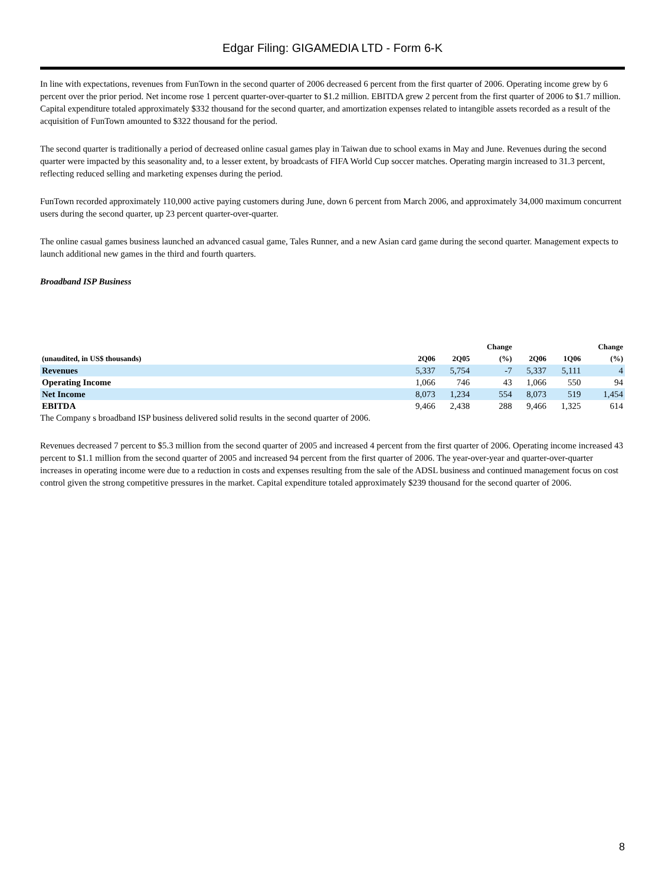Edgar Filing: GIGAMEDIA LTD - Form 6-K
In line with expectations, revenues from FunTown in the second quarter of 2006 decreased 6 percent from the first quarter of 2006. Operating income grew by 6 percent over the prior period. Net income rose 1 percent quarter-over-quarter to $1.2 million. EBITDA grew 2 percent from the first quarter of 2006 to $1.7 million. Capital expenditure totaled approximately $332 thousand for the second quarter, and amortization expenses related to intangible assets recorded as a result of the acquisition of FunTown amounted to $322 thousand for the period.
The second quarter is traditionally a period of decreased online casual games play in Taiwan due to school exams in May and June. Revenues during the second quarter were impacted by this seasonality and, to a lesser extent, by broadcasts of FIFA World Cup soccer matches. Operating margin increased to 31.3 percent, reflecting reduced selling and marketing expenses during the period.
FunTown recorded approximately 110,000 active paying customers during June, down 6 percent from March 2006, and approximately 34,000 maximum concurrent users during the second quarter, up 23 percent quarter-over-quarter.
The online casual games business launched an advanced casual game, Tales Runner, and a new Asian card game during the second quarter. Management expects to launch additional new games in the third and fourth quarters.
Broadband ISP Business
| (unaudited, in US$ thousands) | 2Q06 | 2Q05 | Change (%) | 2Q06 | 1Q06 | Change (%) |
| --- | --- | --- | --- | --- | --- | --- |
| Revenues | 5,337 | 5,754 | -7 | 5,337 | 5,111 | 4 |
| Operating Income | 1,066 | 746 | 43 | 1,066 | 550 | 94 |
| Net Income | 8,073 | 1,234 | 554 | 8,073 | 519 | 1,454 |
| EBITDA | 9,466 | 2,438 | 288 | 9,466 | 1,325 | 614 |
The Company s broadband ISP business delivered solid results in the second quarter of 2006.
Revenues decreased 7 percent to $5.3 million from the second quarter of 2005 and increased 4 percent from the first quarter of 2006. Operating income increased 43 percent to $1.1 million from the second quarter of 2005 and increased 94 percent from the first quarter of 2006. The year-over-year and quarter-over-quarter increases in operating income were due to a reduction in costs and expenses resulting from the sale of the ADSL business and continued management focus on cost control given the strong competitive pressures in the market. Capital expenditure totaled approximately $239 thousand for the second quarter of 2006.
8